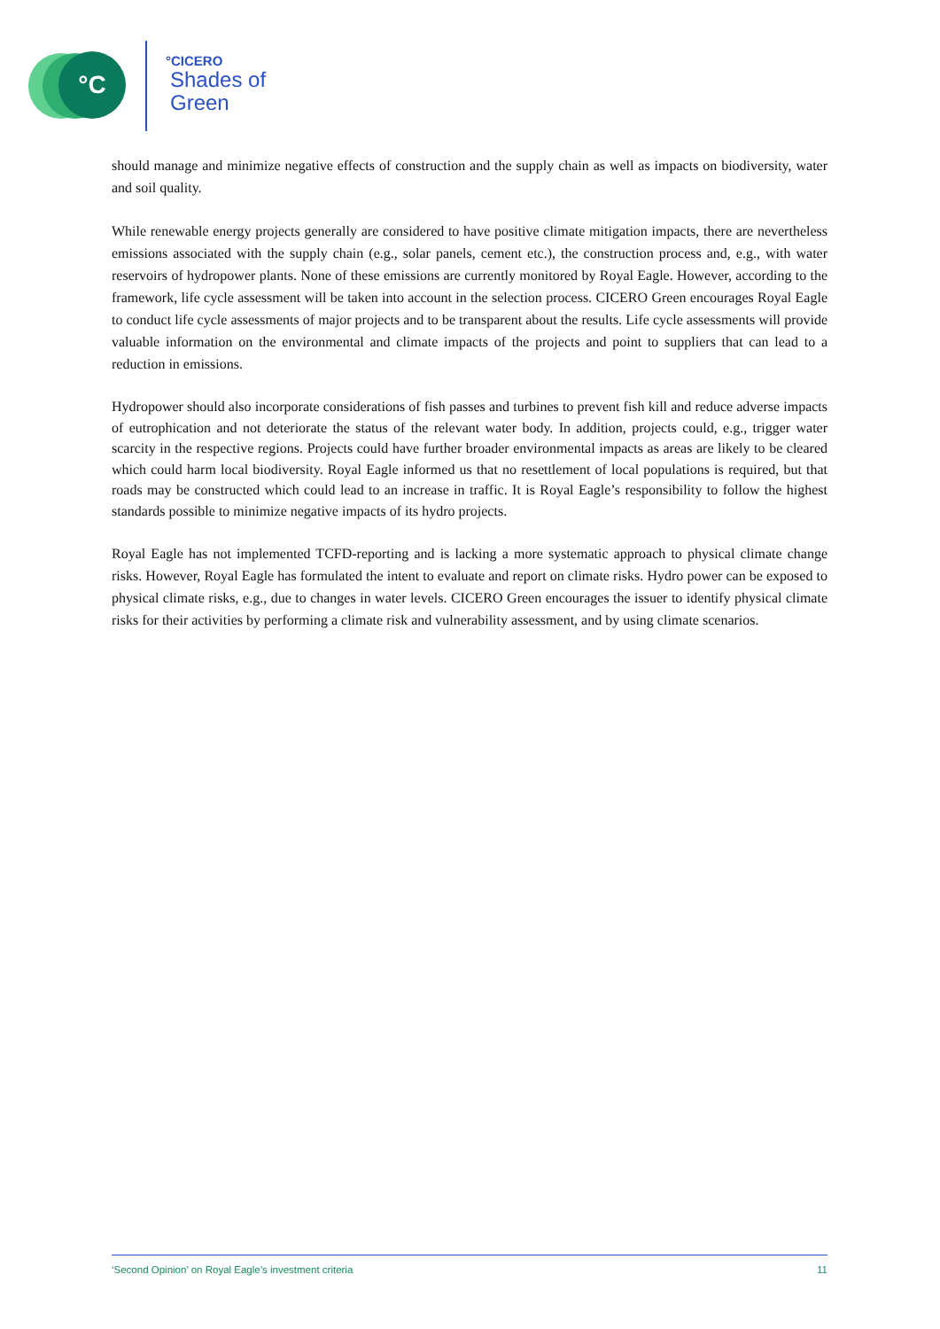°C °CICERO
Shades of
Green
should manage and minimize negative effects of construction and the supply chain as well as impacts on biodiversity, water and soil quality.
While renewable energy projects generally are considered to have positive climate mitigation impacts, there are nevertheless emissions associated with the supply chain (e.g., solar panels, cement etc.), the construction process and, e.g., with water reservoirs of hydropower plants. None of these emissions are currently monitored by Royal Eagle. However, according to the framework, life cycle assessment will be taken into account in the selection process. CICERO Green encourages Royal Eagle to conduct life cycle assessments of major projects and to be transparent about the results. Life cycle assessments will provide valuable information on the environmental and climate impacts of the projects and point to suppliers that can lead to a reduction in emissions.
Hydropower should also incorporate considerations of fish passes and turbines to prevent fish kill and reduce adverse impacts of eutrophication and not deteriorate the status of the relevant water body. In addition, projects could, e.g., trigger water scarcity in the respective regions. Projects could have further broader environmental impacts as areas are likely to be cleared which could harm local biodiversity. Royal Eagle informed us that no resettlement of local populations is required, but that roads may be constructed which could lead to an increase in traffic. It is Royal Eagle’s responsibility to follow the highest standards possible to minimize negative impacts of its hydro projects.
Royal Eagle has not implemented TCFD-reporting and is lacking a more systematic approach to physical climate change risks. However, Royal Eagle has formulated the intent to evaluate and report on climate risks. Hydro power can be exposed to physical climate risks, e.g., due to changes in water levels. CICERO Green encourages the issuer to identify physical climate risks for their activities by performing a climate risk and vulnerability assessment, and by using climate scenarios.
‘Second Opinion’ on Royal Eagle’s investment criteria 11